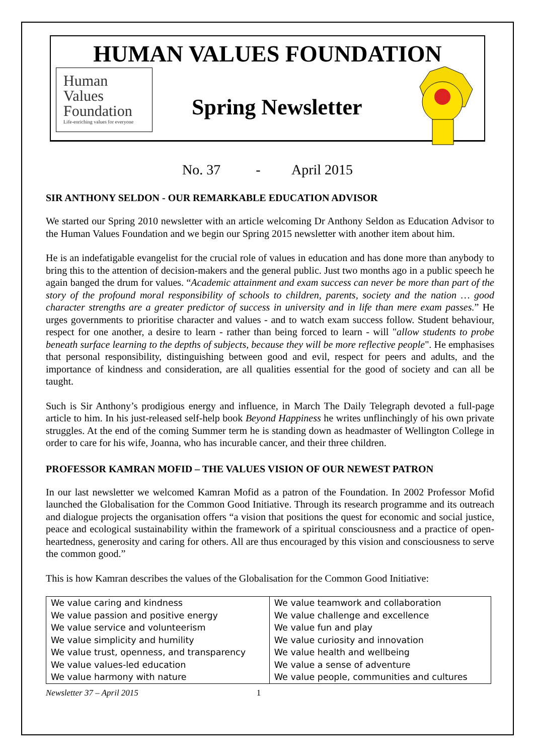HUMAN VALUES FOUNDATION
Human
Values
Foundation
Life-enriching values for everyone
Spring Newsletter
No. 37 - April 2015
SIR ANTHONY SELDON - OUR REMARKABLE EDUCATION ADVISOR
We started our Spring 2010 newsletter with an article welcoming Dr Anthony Seldon as Education Advisor to the Human Values Foundation and we begin our Spring 2015 newsletter with another item about him.
He is an indefatigable evangelist for the crucial role of values in education and has done more than anybody to bring this to the attention of decision-makers and the general public. Just two months ago in a public speech he again banged the drum for values. “Academic attainment and exam success can never be more than part of the story of the profound moral responsibility of schools to children, parents, society and the nation … good character strengths are a greater predictor of success in university and in life than mere exam passes.” He urges governments to prioritise character and values - and to watch exam success follow. Student behaviour, respect for one another, a desire to learn - rather than being forced to learn - will "allow students to probe beneath surface learning to the depths of subjects, because they will be more reflective people". He emphasises that personal responsibility, distinguishing between good and evil, respect for peers and adults, and the importance of kindness and consideration, are all qualities essential for the good of society and can all be taught.
Such is Sir Anthony’s prodigious energy and influence, in March The Daily Telegraph devoted a full-page article to him. In his just-released self-help book Beyond Happiness he writes unflinchingly of his own private struggles. At the end of the coming Summer term he is standing down as headmaster of Wellington College in order to care for his wife, Joanna, who has incurable cancer, and their three children.
PROFESSOR KAMRAN MOFID – THE VALUES VISION OF OUR NEWEST PATRON
In our last newsletter we welcomed Kamran Mofid as a patron of the Foundation. In 2002 Professor Mofid launched the Globalisation for the Common Good Initiative. Through its research programme and its outreach and dialogue projects the organisation offers “a vision that positions the quest for economic and social justice, peace and ecological sustainability within the framework of a spiritual consciousness and a practice of open-heartedness, generosity and caring for others. All are thus encouraged by this vision and consciousness to serve the common good.”
This is how Kamran describes the values of the Globalisation for the Common Good Initiative:
| We value caring and kindness | We value teamwork and collaboration |
| We value passion and positive energy | We value challenge and excellence |
| We value service and volunteerism | We value fun and play |
| We value simplicity and humility | We value curiosity and innovation |
| We value trust, openness, and transparency | We value health and wellbeing |
| We value values-led education | We value a sense of adventure |
| We value harmony with nature | We value people, communities and cultures |
Newsletter 37 – April 2015 1